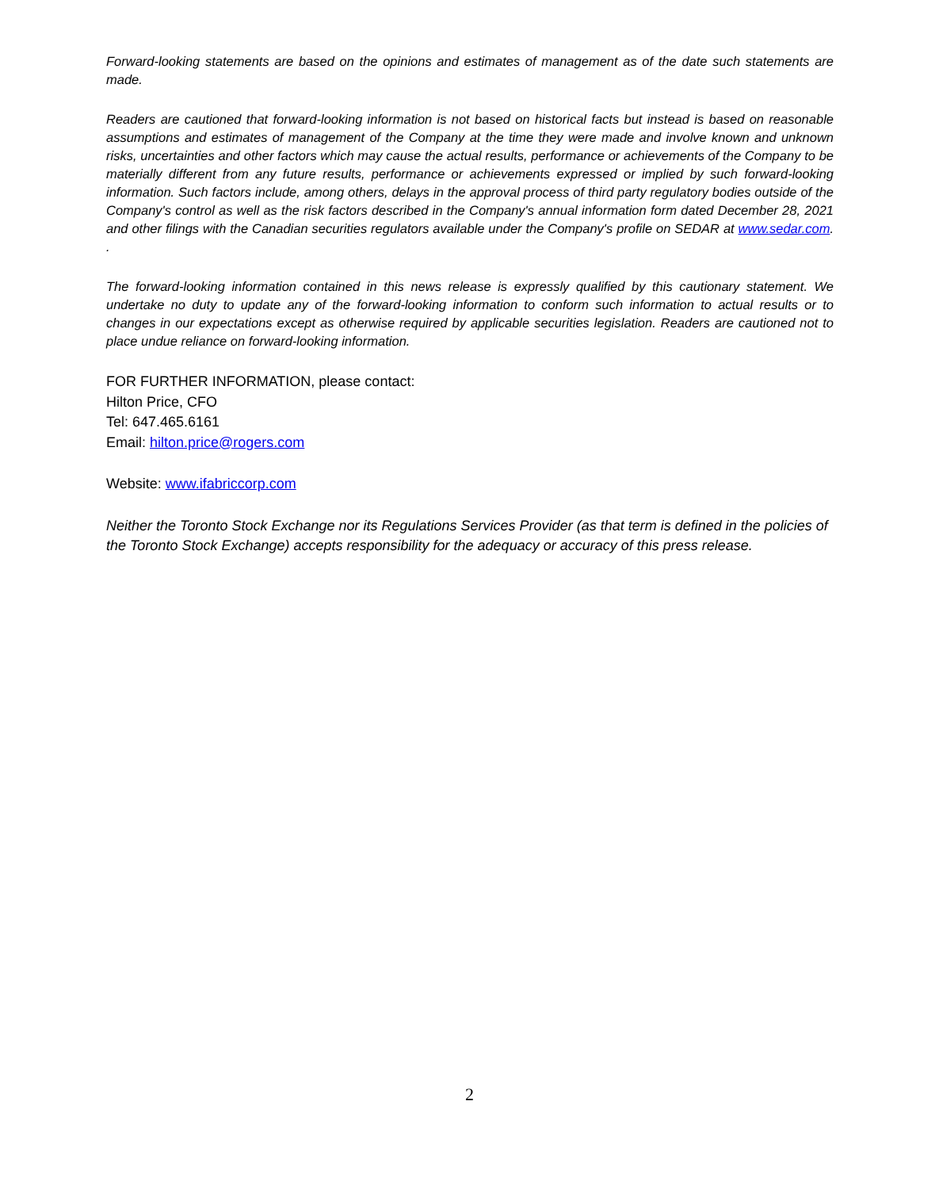Forward-looking statements are based on the opinions and estimates of management as of the date such statements are made.
Readers are cautioned that forward-looking information is not based on historical facts but instead is based on reasonable assumptions and estimates of management of the Company at the time they were made and involve known and unknown risks, uncertainties and other factors which may cause the actual results, performance or achievements of the Company to be materially different from any future results, performance or achievements expressed or implied by such forward-looking information. Such factors include, among others, delays in the approval process of third party regulatory bodies outside of the Company's control as well as the risk factors described in the Company's annual information form dated December 28, 2021 and other filings with the Canadian securities regulators available under the Company's profile on SEDAR at www.sedar.com. .
The forward-looking information contained in this news release is expressly qualified by this cautionary statement. We undertake no duty to update any of the forward-looking information to conform such information to actual results or to changes in our expectations except as otherwise required by applicable securities legislation. Readers are cautioned not to place undue reliance on forward-looking information.
FOR FURTHER INFORMATION, please contact:
Hilton Price, CFO
Tel: 647.465.6161
Email: hilton.price@rogers.com
Website: www.ifabriccorp.com
Neither the Toronto Stock Exchange nor its Regulations Services Provider (as that term is defined in the policies of the Toronto Stock Exchange) accepts responsibility for the adequacy or accuracy of this press release.
2